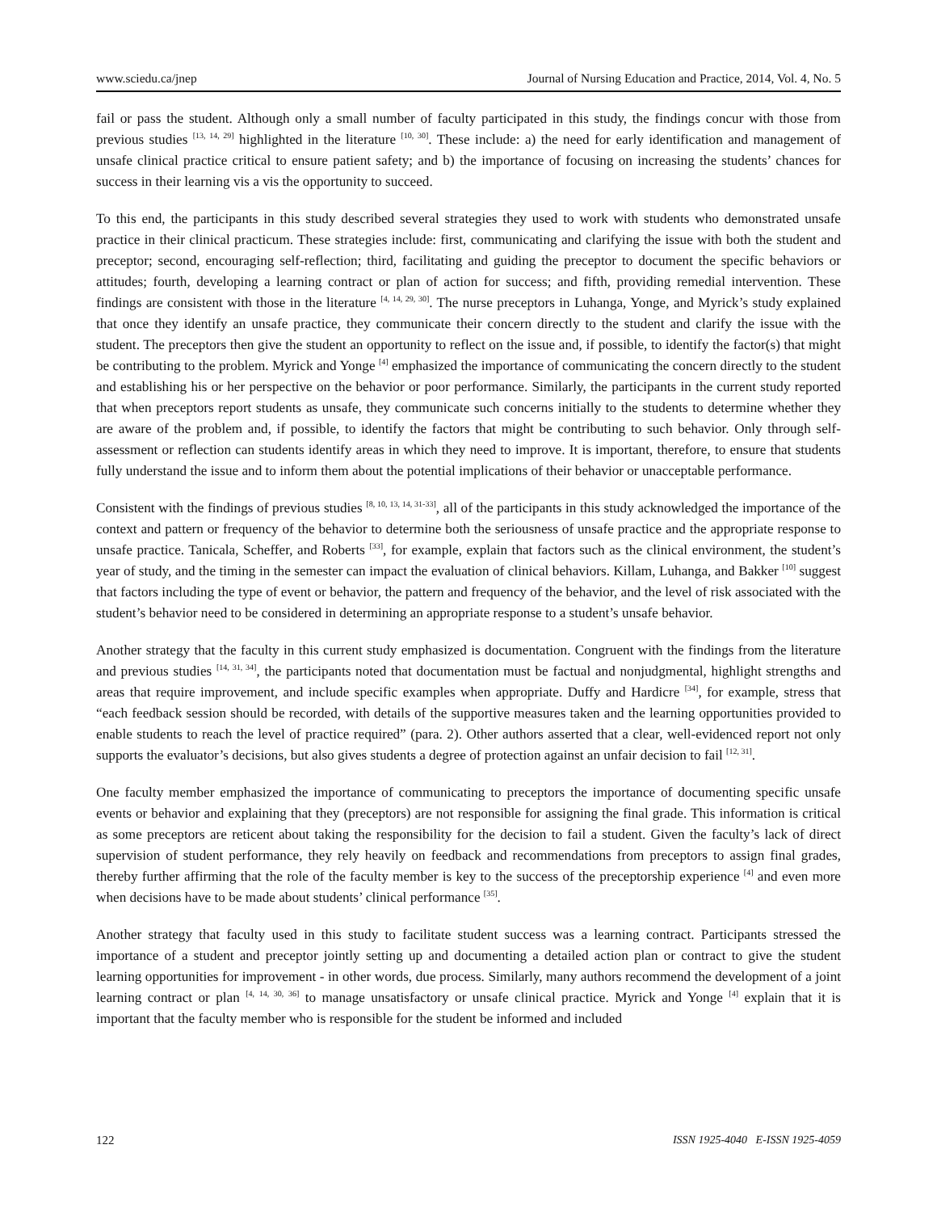www.sciedu.ca/jnep Journal of Nursing Education and Practice, 2014, Vol. 4, No. 5
fail or pass the student. Although only a small number of faculty participated in this study, the findings concur with those from previous studies <sup>[13, 14, 29]</sup> highlighted in the literature <sup>[10, 30]</sup>. These include: a) the need for early identification and management of unsafe clinical practice critical to ensure patient safety; and b) the importance of focusing on increasing the students’ chances for success in their learning vis a vis the opportunity to succeed.
To this end, the participants in this study described several strategies they used to work with students who demonstrated unsafe practice in their clinical practicum. These strategies include: first, communicating and clarifying the issue with both the student and preceptor; second, encouraging self-reflection; third, facilitating and guiding the preceptor to document the specific behaviors or attitudes; fourth, developing a learning contract or plan of action for success; and fifth, providing remedial intervention. These findings are consistent with those in the literature <sup>[4, 14, 29, 30]</sup>. The nurse preceptors in Luhanga, Yonge, and Myrick’s study explained that once they identify an unsafe practice, they communicate their concern directly to the student and clarify the issue with the student. The preceptors then give the student an opportunity to reflect on the issue and, if possible, to identify the factor(s) that might be contributing to the problem. Myrick and Yonge <sup>[4]</sup> emphasized the importance of communicating the concern directly to the student and establishing his or her perspective on the behavior or poor performance. Similarly, the participants in the current study reported that when preceptors report students as unsafe, they communicate such concerns initially to the students to determine whether they are aware of the problem and, if possible, to identify the factors that might be contributing to such behavior. Only through self-assessment or reflection can students identify areas in which they need to improve. It is important, therefore, to ensure that students fully understand the issue and to inform them about the potential implications of their behavior or unacceptable performance.
Consistent with the findings of previous studies <sup>[8, 10, 13, 14, 31-33]</sup>, all of the participants in this study acknowledged the importance of the context and pattern or frequency of the behavior to determine both the seriousness of unsafe practice and the appropriate response to unsafe practice. Tanicala, Scheffer, and Roberts <sup>[33]</sup>, for example, explain that factors such as the clinical environment, the student’s year of study, and the timing in the semester can impact the evaluation of clinical behaviors. Killam, Luhanga, and Bakker <sup>[10]</sup> suggest that factors including the type of event or behavior, the pattern and frequency of the behavior, and the level of risk associated with the student’s behavior need to be considered in determining an appropriate response to a student’s unsafe behavior.
Another strategy that the faculty in this current study emphasized is documentation. Congruent with the findings from the literature and previous studies <sup>[14, 31, 34]</sup>, the participants noted that documentation must be factual and nonjudgmental, highlight strengths and areas that require improvement, and include specific examples when appropriate. Duffy and Hardicre <sup>[34]</sup>, for example, stress that “each feedback session should be recorded, with details of the supportive measures taken and the learning opportunities provided to enable students to reach the level of practice required” (para. 2). Other authors asserted that a clear, well-evidenced report not only supports the evaluator’s decisions, but also gives students a degree of protection against an unfair decision to fail <sup>[12, 31]</sup>.
One faculty member emphasized the importance of communicating to preceptors the importance of documenting specific unsafe events or behavior and explaining that they (preceptors) are not responsible for assigning the final grade. This information is critical as some preceptors are reticent about taking the responsibility for the decision to fail a student. Given the faculty’s lack of direct supervision of student performance, they rely heavily on feedback and recommendations from preceptors to assign final grades, thereby further affirming that the role of the faculty member is key to the success of the preceptorship experience <sup>[4]</sup> and even more when decisions have to be made about students’ clinical performance <sup>[35]</sup>.
Another strategy that faculty used in this study to facilitate student success was a learning contract. Participants stressed the importance of a student and preceptor jointly setting up and documenting a detailed action plan or contract to give the student learning opportunities for improvement - in other words, due process. Similarly, many authors recommend the development of a joint learning contract or plan <sup>[4, 14, 30, 36]</sup> to manage unsatisfactory or unsafe clinical practice. Myrick and Yonge <sup>[4]</sup> explain that it is important that the faculty member who is responsible for the student be informed and included
122 ISSN 1925-4040 E-ISSN 1925-4059